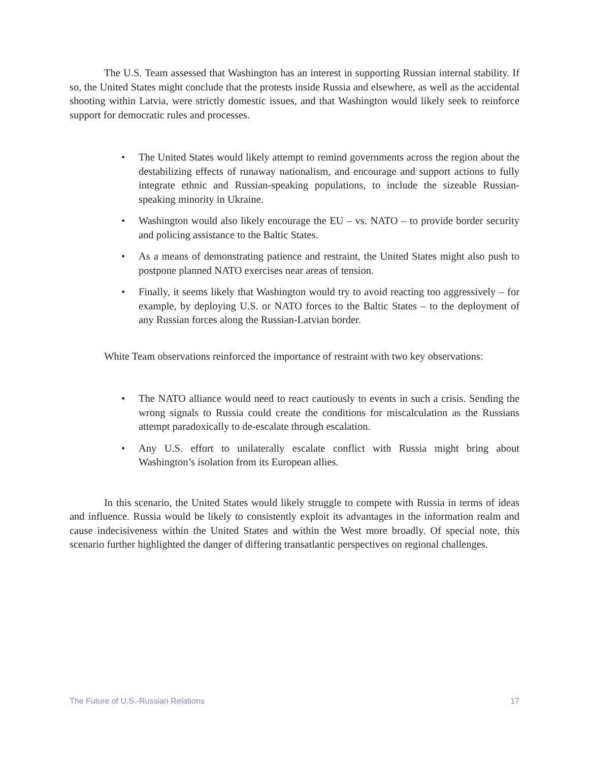The U.S. Team assessed that Washington has an interest in supporting Russian internal stability. If so, the United States might conclude that the protests inside Russia and elsewhere, as well as the accidental shooting within Latvia, were strictly domestic issues, and that Washington would likely seek to reinforce support for democratic rules and processes.
• The United States would likely attempt to remind governments across the region about the destabilizing effects of runaway nationalism, and encourage and support actions to fully integrate ethnic and Russian-speaking populations, to include the sizeable Russian-speaking minority in Ukraine.
• Washington would also likely encourage the EU – vs. NATO – to provide border security and policing assistance to the Baltic States.
• As a means of demonstrating patience and restraint, the United States might also push to postpone planned NATO exercises near areas of tension.
• Finally, it seems likely that Washington would try to avoid reacting too aggressively – for example, by deploying U.S. or NATO forces to the Baltic States – to the deployment of any Russian forces along the Russian-Latvian border.
White Team observations reinforced the importance of restraint with two key observations:
• The NATO alliance would need to react cautiously to events in such a crisis. Sending the wrong signals to Russia could create the conditions for miscalculation as the Russians attempt paradoxically to de-escalate through escalation.
• Any U.S. effort to unilaterally escalate conflict with Russia might bring about Washington’s isolation from its European allies.
In this scenario, the United States would likely struggle to compete with Russia in terms of ideas and influence. Russia would be likely to consistently exploit its advantages in the information realm and cause indecisiveness within the United States and within the West more broadly. Of special note, this scenario further highlighted the danger of differing transatlantic perspectives on regional challenges.
The Future of U.S.-Russian Relations 17